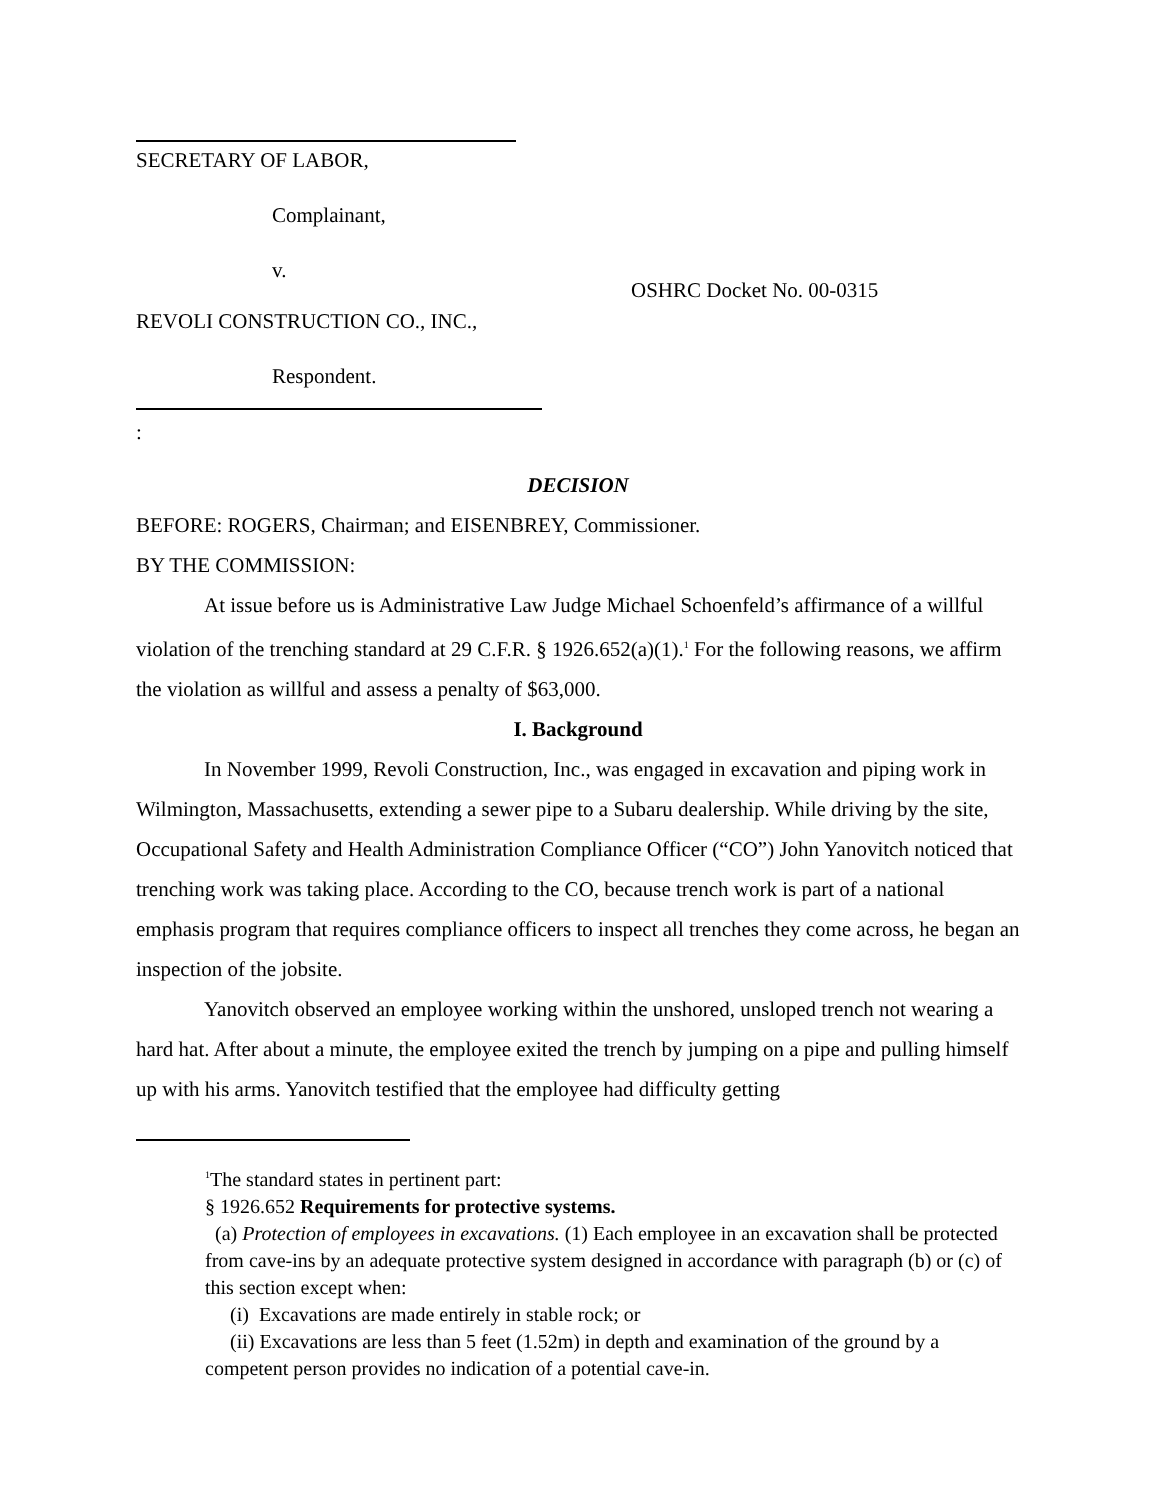SECRETARY OF LABOR,
Complainant,
v.
REVOLI CONSTRUCTION CO., INC.,
Respondent.
:
OSHRC Docket No. 00-0315
DECISION
BEFORE: ROGERS, Chairman; and EISENBREY, Commissioner.
BY THE COMMISSION:
At issue before us is Administrative Law Judge Michael Schoenfeld’s affirmance of a willful violation of the trenching standard at 29 C.F.R. § 1926.652(a)(1).<sup>1</sup> For the following reasons, we affirm the violation as willful and assess a penalty of $63,000.
I. Background
In November 1999, Revoli Construction, Inc., was engaged in excavation and piping work in Wilmington, Massachusetts, extending a sewer pipe to a Subaru dealership. While driving by the site, Occupational Safety and Health Administration Compliance Officer (“CO”) John Yanovitch noticed that trenching work was taking place. According to the CO, because trench work is part of a national emphasis program that requires compliance officers to inspect all trenches they come across, he began an inspection of the jobsite.
Yanovitch observed an employee working within the unshored, unsloped trench not wearing a hard hat. After about a minute, the employee exited the trench by jumping on a pipe and pulling himself up with his arms. Yanovitch testified that the employee had difficulty getting
<sup>1</sup> The standard states in pertinent part:
§ 1926.652 Requirements for protective systems.
(a) Protection of employees in excavations. (1) Each employee in an excavation shall be protected from cave-ins by an adequate protective system designed in accordance with paragraph (b) or (c) of this section except when:
(i) Excavations are made entirely in stable rock; or
(ii) Excavations are less than 5 feet (1.52m) in depth and examination of the ground by a competent person provides no indication of a potential cave-in.